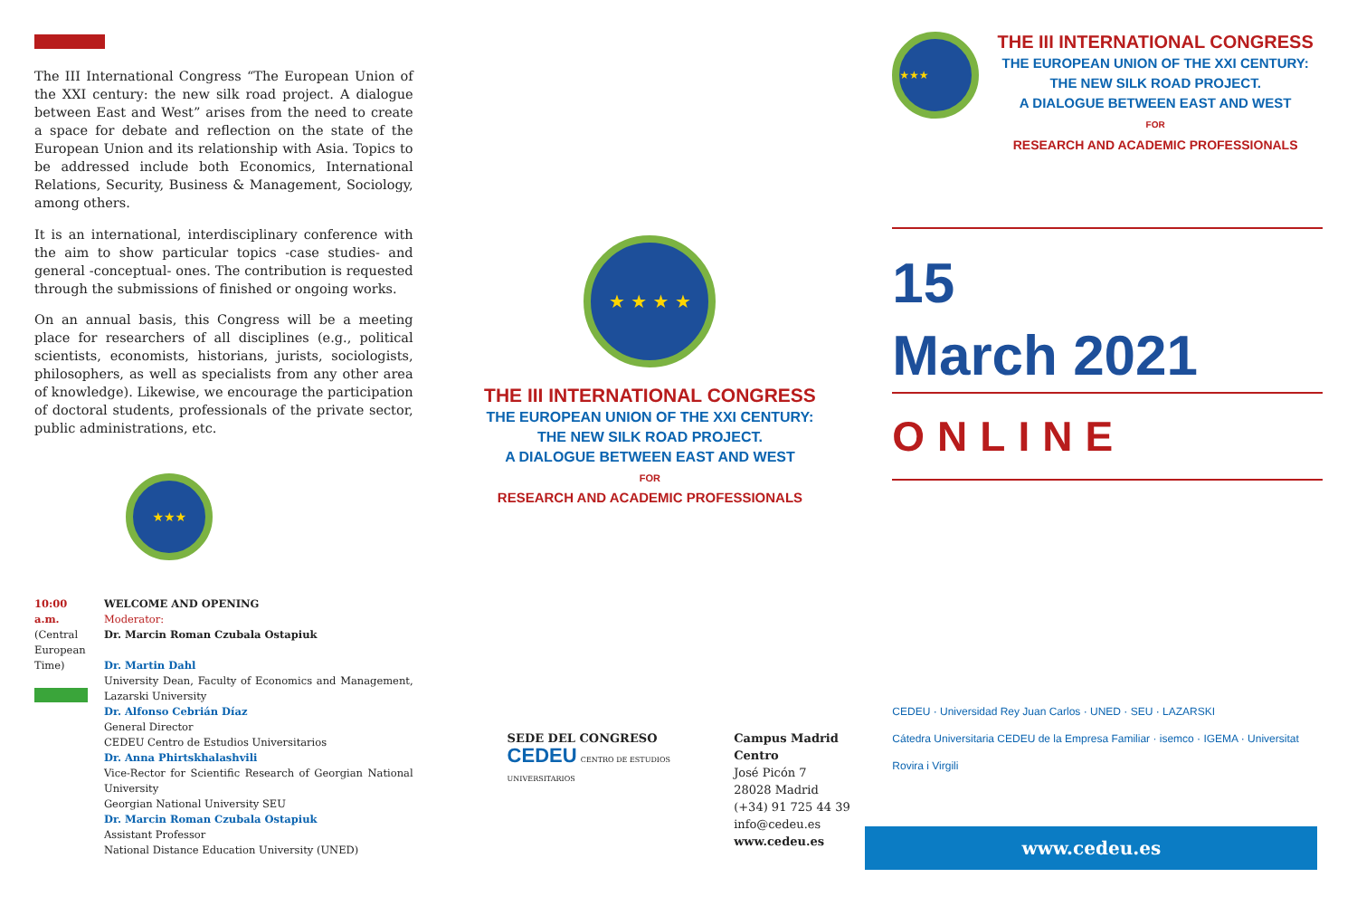The III International Congress “The European Union of the XXI century: the new silk road project. A dialogue between East and West” arises from the need to create a space for debate and reflection on the state of the European Union and its relationship with Asia. Topics to be addressed include both Economics, International Relations, Security, Business & Management, Sociology, among others.
It is an international, interdisciplinary conference with the aim to show particular topics -case studies- and general -conceptual- ones. The contribution is requested through the submissions of finished or ongoing works.
On an annual basis, this Congress will be a meeting place for researchers of all disciplines (e.g., political scientists, economists, historians, jurists, sociologists, philosophers, as well as specialists from any other area of knowledge). Likewise, we encourage the participation of doctoral students, professionals of the private sector, public administrations, etc.
★★★
10:00 a.m.
(Central European Time)
WELCOME AND OPENING
Moderator:
Dr. Marcin Roman Czubala Ostapiuk
Dr. Martin Dahl
University Dean, Faculty of Economics and Management, Lazarski University
Dr. Alfonso Cebrián Díaz
General Director
CEDEU Centro de Estudios Universitarios
Dr. Anna Phirtskhalashvili
Vice-Rector for Scientific Research of Georgian National University
Georgian National University SEU
Dr. Marcin Roman Czubala Ostapiuk
Assistant Professor
National Distance Education University (UNED)
★ ★ ★ ★
THE III INTERNATIONAL CONGRESS
THE EUROPEAN UNION OF THE XXI CENTURY:
THE NEW SILK ROAD PROJECT.
A DIALOGUE BETWEEN EAST AND WEST
FOR
RESEARCH AND ACADEMIC PROFESSIONALS
SEDE DEL CONGRESO
CEDEU CENTRO DE ESTUDIOS UNIVERSITARIOS
Campus Madrid Centro
José Picón 7
28028 Madrid
(+34) 91 725 44 39
info@cedeu.es
www.cedeu.es
★★★
THE III INTERNATIONAL CONGRESS
THE EUROPEAN UNION OF THE XXI CENTURY:
THE NEW SILK ROAD PROJECT.
A DIALOGUE BETWEEN EAST AND WEST
FOR
RESEARCH AND ACADEMIC PROFESSIONALS
15
March 2021
ONLINE
CEDEU · Universidad Rey Juan Carlos · UNED · SEU · LAZARSKI
Cátedra Universitaria CEDEU de la Empresa Familiar · isemco · IGEMA · Universitat Rovira i Virgili
www.cedeu.es